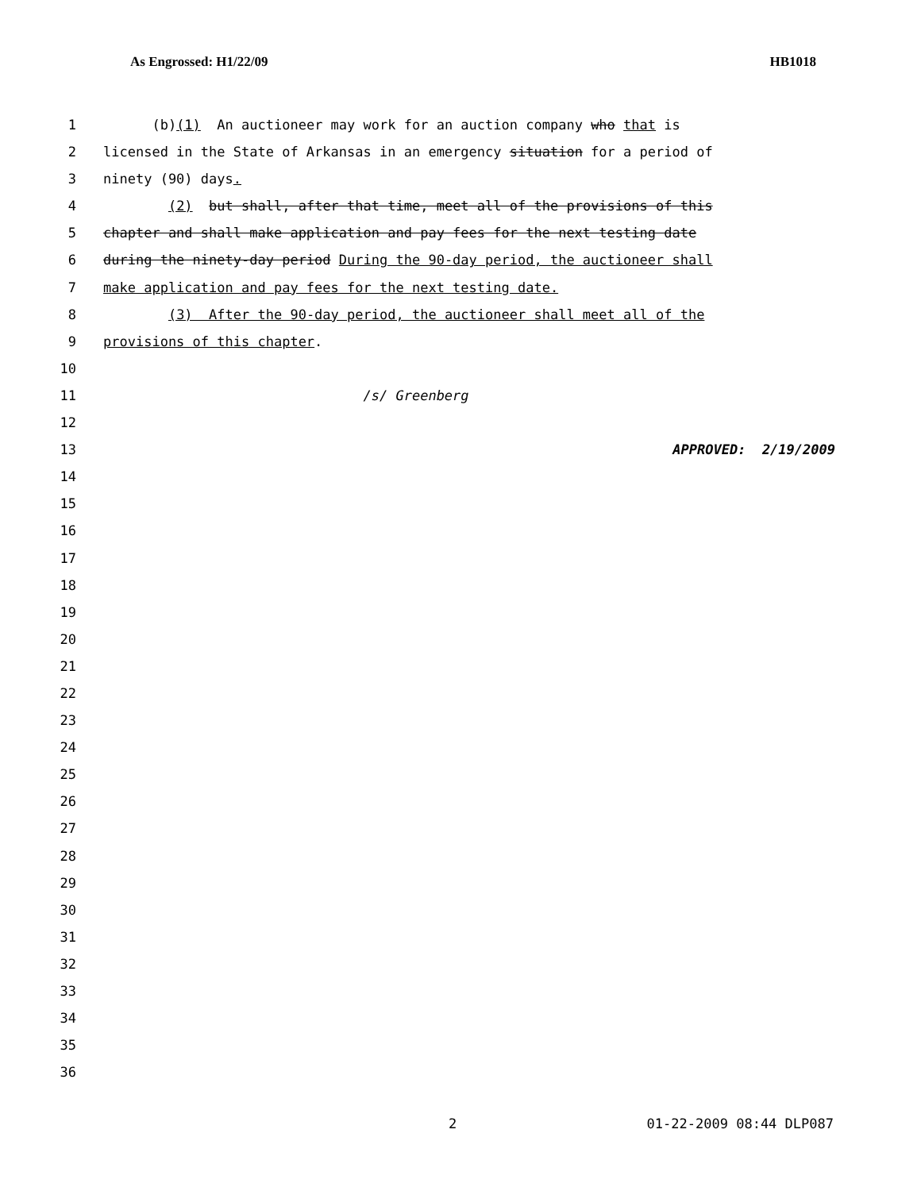As Engrossed: H1/22/09 HB1018
1 (b)(1) An auctioneer may work for an auction company who that is
2 licensed in the State of Arkansas in an emergency situation for a period of
3 ninety (90) days.
4 (2) but shall, after that time, meet all of the provisions of this
5 chapter and shall make application and pay fees for the next testing date
6 during the ninety-day period During the 90-day period, the auctioneer shall
7 make application and pay fees for the next testing date.
8 (3) After the 90-day period, the auctioneer shall meet all of the
9 provisions of this chapter.
10
11 /s/ Greenberg
12
13 APPROVED: 2/19/2009
14
15
16
17
18
19
20
21
22
23
24
25
26
27
28
29
30
31
32
33
34
35
36
2 01-22-2009 08:44 DLP087